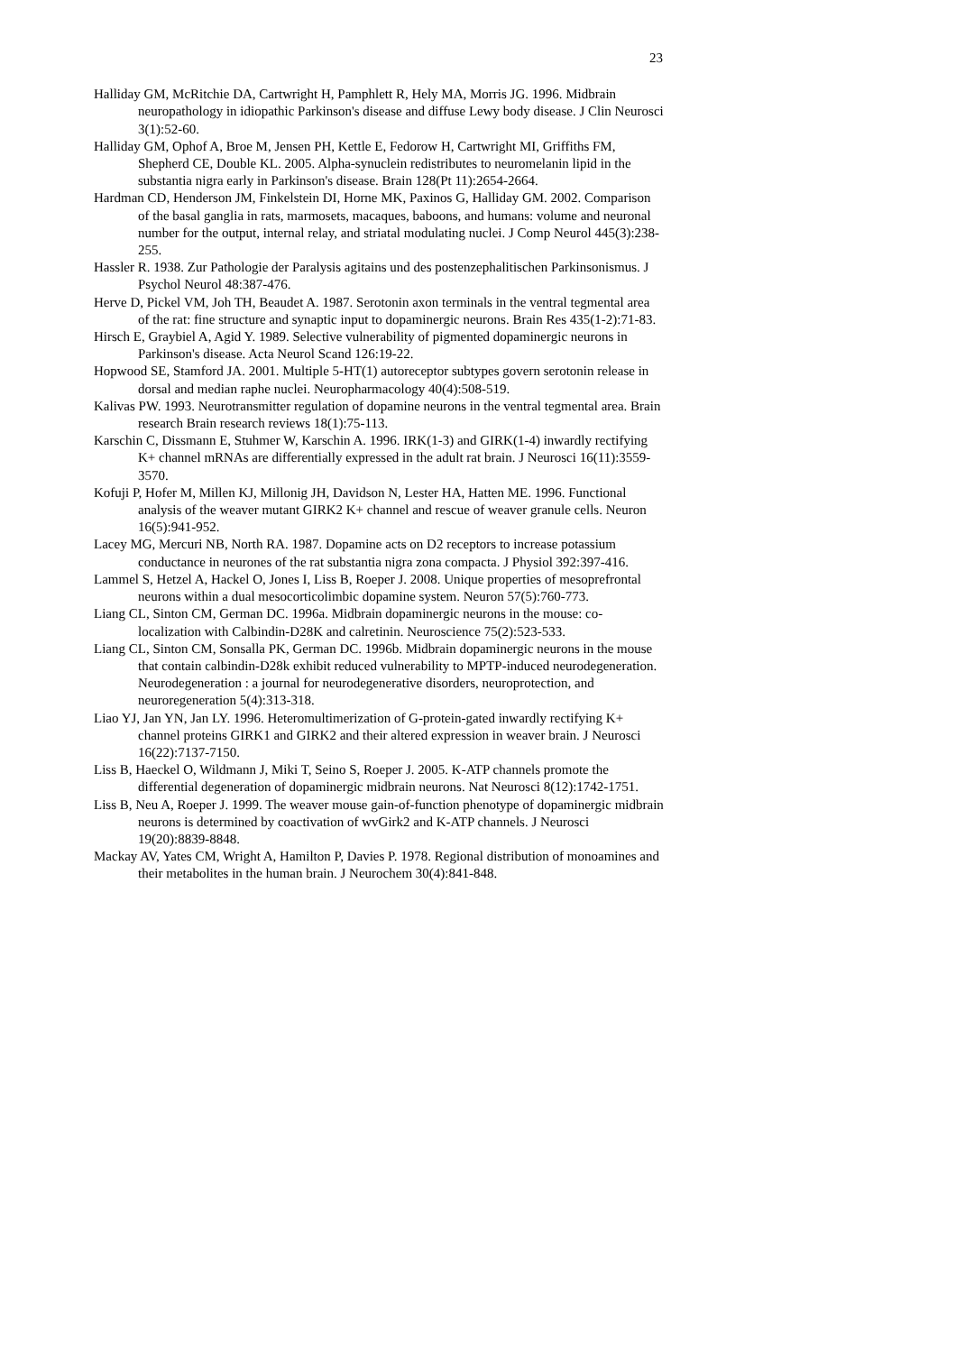23
Halliday GM, McRitchie DA, Cartwright H, Pamphlett R, Hely MA, Morris JG. 1996. Midbrain neuropathology in idiopathic Parkinson's disease and diffuse Lewy body disease. J Clin Neurosci 3(1):52-60.
Halliday GM, Ophof A, Broe M, Jensen PH, Kettle E, Fedorow H, Cartwright MI, Griffiths FM, Shepherd CE, Double KL. 2005. Alpha-synuclein redistributes to neuromelanin lipid in the substantia nigra early in Parkinson's disease. Brain 128(Pt 11):2654-2664.
Hardman CD, Henderson JM, Finkelstein DI, Horne MK, Paxinos G, Halliday GM. 2002. Comparison of the basal ganglia in rats, marmosets, macaques, baboons, and humans: volume and neuronal number for the output, internal relay, and striatal modulating nuclei. J Comp Neurol 445(3):238-255.
Hassler R. 1938. Zur Pathologie der Paralysis agitains und des postenzephalitischen Parkinsonismus. J Psychol Neurol 48:387-476.
Herve D, Pickel VM, Joh TH, Beaudet A. 1987. Serotonin axon terminals in the ventral tegmental area of the rat: fine structure and synaptic input to dopaminergic neurons. Brain Res 435(1-2):71-83.
Hirsch E, Graybiel A, Agid Y. 1989. Selective vulnerability of pigmented dopaminergic neurons in Parkinson's disease. Acta Neurol Scand 126:19-22.
Hopwood SE, Stamford JA. 2001. Multiple 5-HT(1) autoreceptor subtypes govern serotonin release in dorsal and median raphe nuclei. Neuropharmacology 40(4):508-519.
Kalivas PW. 1993. Neurotransmitter regulation of dopamine neurons in the ventral tegmental area. Brain research Brain research reviews 18(1):75-113.
Karschin C, Dissmann E, Stuhmer W, Karschin A. 1996. IRK(1-3) and GIRK(1-4) inwardly rectifying K+ channel mRNAs are differentially expressed in the adult rat brain. J Neurosci 16(11):3559-3570.
Kofuji P, Hofer M, Millen KJ, Millonig JH, Davidson N, Lester HA, Hatten ME. 1996. Functional analysis of the weaver mutant GIRK2 K+ channel and rescue of weaver granule cells. Neuron 16(5):941-952.
Lacey MG, Mercuri NB, North RA. 1987. Dopamine acts on D2 receptors to increase potassium conductance in neurones of the rat substantia nigra zona compacta. J Physiol 392:397-416.
Lammel S, Hetzel A, Hackel O, Jones I, Liss B, Roeper J. 2008. Unique properties of mesoprefrontal neurons within a dual mesocorticolimbic dopamine system. Neuron 57(5):760-773.
Liang CL, Sinton CM, German DC. 1996a. Midbrain dopaminergic neurons in the mouse: co-localization with Calbindin-D28K and calretinin. Neuroscience 75(2):523-533.
Liang CL, Sinton CM, Sonsalla PK, German DC. 1996b. Midbrain dopaminergic neurons in the mouse that contain calbindin-D28k exhibit reduced vulnerability to MPTP-induced neurodegeneration. Neurodegeneration : a journal for neurodegenerative disorders, neuroprotection, and neuroregeneration 5(4):313-318.
Liao YJ, Jan YN, Jan LY. 1996. Heteromultimerization of G-protein-gated inwardly rectifying K+ channel proteins GIRK1 and GIRK2 and their altered expression in weaver brain. J Neurosci 16(22):7137-7150.
Liss B, Haeckel O, Wildmann J, Miki T, Seino S, Roeper J. 2005. K-ATP channels promote the differential degeneration of dopaminergic midbrain neurons. Nat Neurosci 8(12):1742-1751.
Liss B, Neu A, Roeper J. 1999. The weaver mouse gain-of-function phenotype of dopaminergic midbrain neurons is determined by coactivation of wvGirk2 and K-ATP channels. J Neurosci 19(20):8839-8848.
Mackay AV, Yates CM, Wright A, Hamilton P, Davies P. 1978. Regional distribution of monoamines and their metabolites in the human brain. J Neurochem 30(4):841-848.